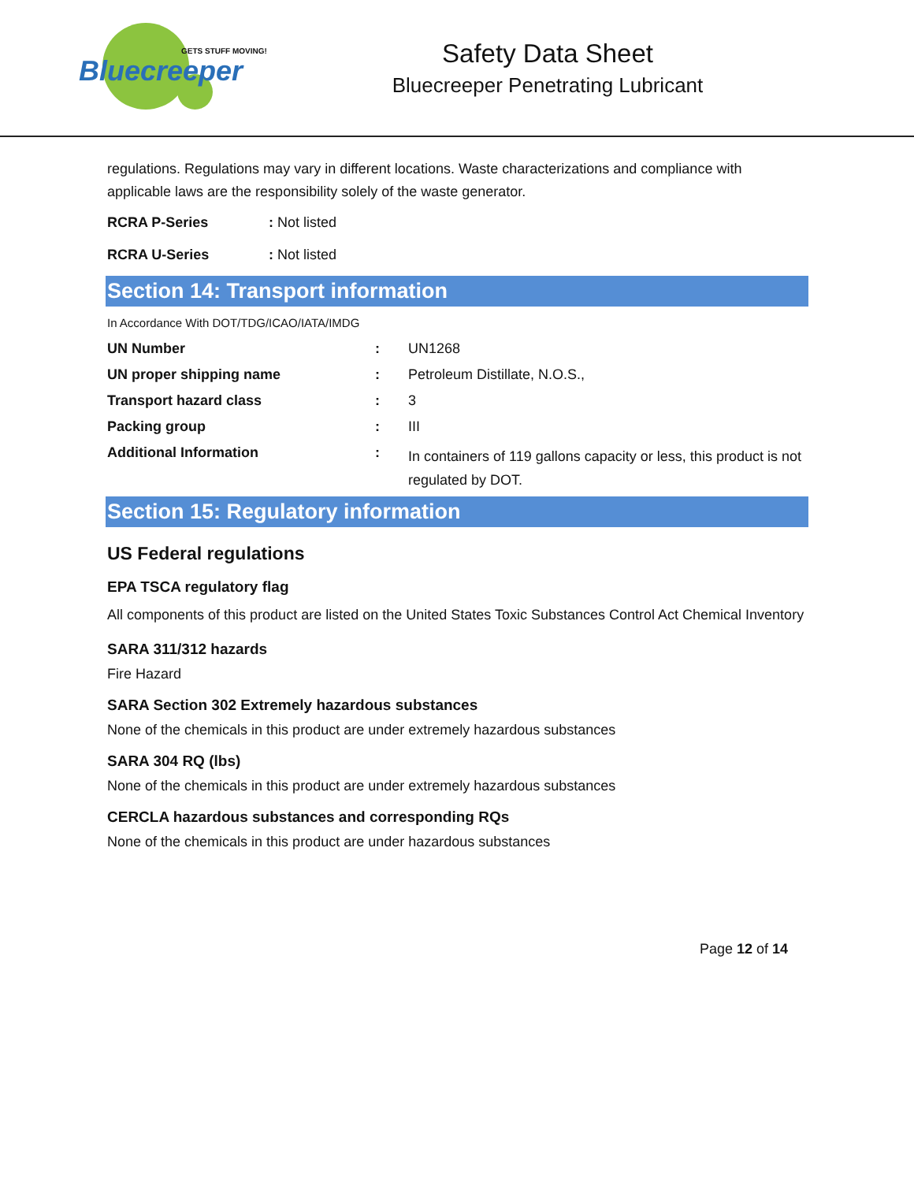Bluecreeper
GETS STUFF MOVING!
Safety Data Sheet
Bluecreeper Penetrating Lubricant
regulations. Regulations may vary in different locations. Waste characterizations and compliance with applicable laws are the responsibility solely of the waste generator.
| RCRA P-Series | : Not listed |
| RCRA U-Series | : Not listed |
Section 14: Transport information
In Accordance With DOT/TDG/ICAO/IATA/IMDG
| UN Number | : | UN1268 |
| UN proper shipping name | : | Petroleum Distillate, N.O.S., |
| Transport hazard class | : | 3 |
| Packing group | : | III |
| Additional Information | : | In containers of 119 gallons capacity or less, this product is not regulated by DOT. |
Section 15: Regulatory information
US Federal regulations
EPA TSCA regulatory flag
All components of this product are listed on the United States Toxic Substances Control Act Chemical Inventory
SARA 311/312 hazards
Fire Hazard
SARA Section 302 Extremely hazardous substances
None of the chemicals in this product are under extremely hazardous substances
SARA 304 RQ (lbs)
None of the chemicals in this product are under extremely hazardous substances
CERCLA hazardous substances and corresponding RQs
None of the chemicals in this product are under hazardous substances
Page 12 of 14